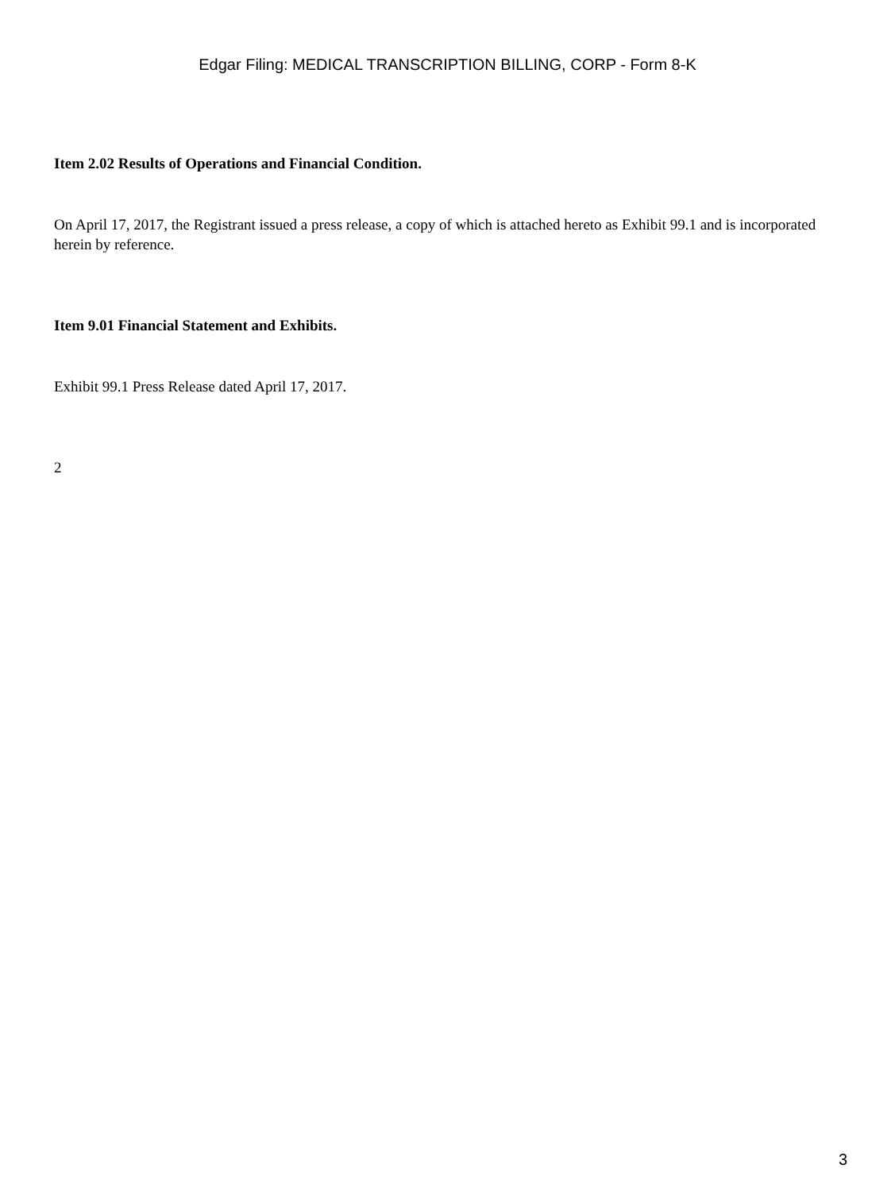Edgar Filing: MEDICAL TRANSCRIPTION BILLING, CORP - Form 8-K
Item 2.02 Results of Operations and Financial Condition.
On April 17, 2017, the Registrant issued a press release, a copy of which is attached hereto as Exhibit 99.1 and is incorporated herein by reference.
Item 9.01 Financial Statement and Exhibits.
Exhibit 99.1 Press Release dated April 17, 2017.
2
3